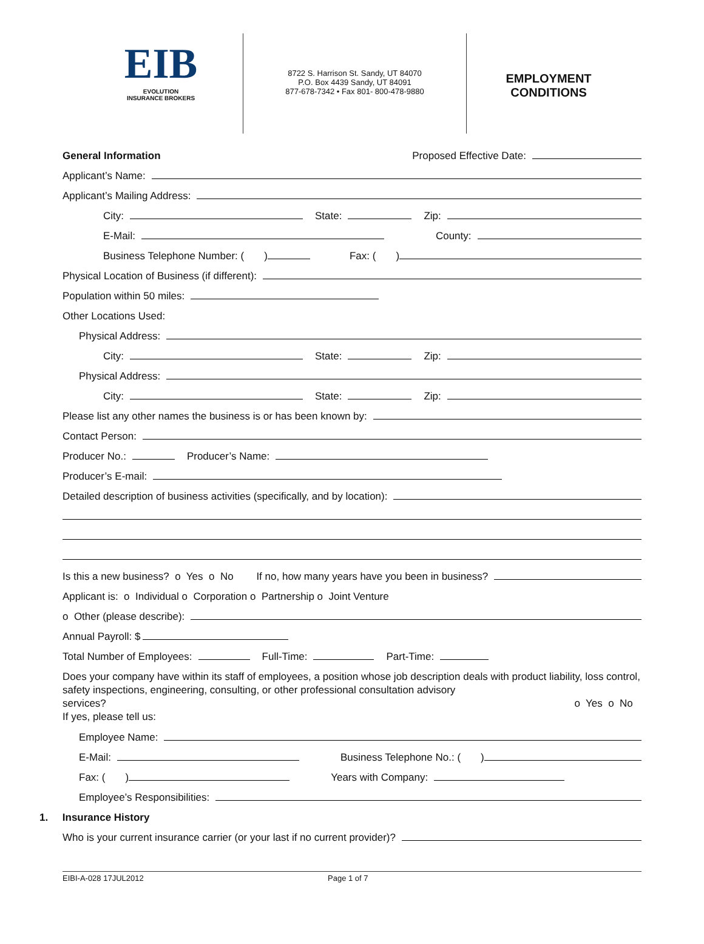EIB
EVOLUTION
INSURANCE BROKERS
8722 S. Harrison St. Sandy, UT 84070
P.O. Box 4439 Sandy, UT 84091
877-678-7342 • Fax 801- 800-478-9880
EMPLOYMENT
CONDITIONS
General Information Proposed Effective Date:
Applicant’s Name:
Applicant’s Mailing Address:
City: State: Zip:
E-Mail: County:
Business Telephone Number: ( ) Fax: ( )
Physical Location of Business (if different):
Population within 50 miles:
Other Locations Used:
Physical Address:
City: State: Zip:
Physical Address:
City: State: Zip:
Please list any other names the business is or has been known by:
Contact Person:
Producer No.: Producer’s Name:
Producer’s E-mail:
Detailed description of business activities (specifically, and by location):
Is this a new business? o Yes o No If no, how many years have you been in business?
Applicant is: o Individual o Corporation o Partnership o Joint Venture
o Other (please describe):
Annual Payroll: $
Total Number of Employees: Full-Time: Part-Time:
Does your company have within its staff of employees, a position whose job description deals with product liability, loss control, safety inspections, engineering, consulting, or other professional consultation advisory
services? o Yes o No
If yes, please tell us:
Employee Name:
E-Mail: Business Telephone No.: ( )
Fax: ( ) Years with Company:
Employee’s Responsibilities:
1. Insurance History
Who is your current insurance carrier (or your last if no current provider)?
EIBI-A-028 17JUL2012 Page 1 of 7